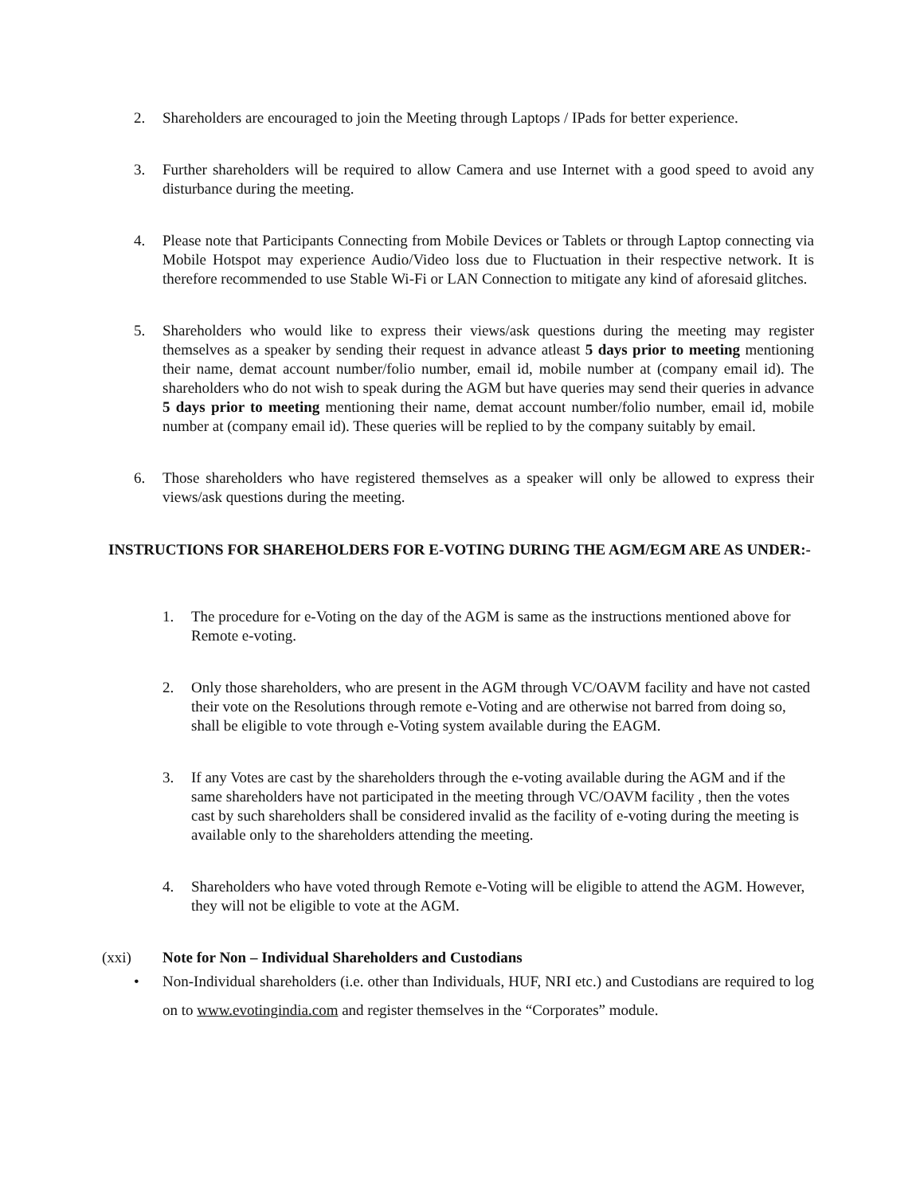2. Shareholders are encouraged to join the Meeting through Laptops / IPads for better experience.
3. Further shareholders will be required to allow Camera and use Internet with a good speed to avoid any disturbance during the meeting.
4. Please note that Participants Connecting from Mobile Devices or Tablets or through Laptop connecting via Mobile Hotspot may experience Audio/Video loss due to Fluctuation in their respective network. It is therefore recommended to use Stable Wi-Fi or LAN Connection to mitigate any kind of aforesaid glitches.
5. Shareholders who would like to express their views/ask questions during the meeting may register themselves as a speaker by sending their request in advance atleast 5 days prior to meeting mentioning their name, demat account number/folio number, email id, mobile number at (company email id). The shareholders who do not wish to speak during the AGM but have queries may send their queries in advance 5 days prior to meeting mentioning their name, demat account number/folio number, email id, mobile number at (company email id). These queries will be replied to by the company suitably by email.
6. Those shareholders who have registered themselves as a speaker will only be allowed to express their views/ask questions during the meeting.
INSTRUCTIONS FOR SHAREHOLDERS FOR E-VOTING DURING THE AGM/EGM ARE AS UNDER:-
1. The procedure for e-Voting on the day of the AGM is same as the instructions mentioned above for Remote e-voting.
2. Only those shareholders, who are present in the AGM through VC/OAVM facility and have not casted their vote on the Resolutions through remote e-Voting and are otherwise not barred from doing so, shall be eligible to vote through e-Voting system available during the EAGM.
3. If any Votes are cast by the shareholders through the e-voting available during the AGM and if the same shareholders have not participated in the meeting through VC/OAVM facility , then the votes cast by such shareholders shall be considered invalid as the facility of e-voting during the meeting is available only to the shareholders attending the meeting.
4. Shareholders who have voted through Remote e-Voting will be eligible to attend the AGM. However, they will not be eligible to vote at the AGM.
(xxi) Note for Non – Individual Shareholders and Custodians
• Non-Individual shareholders (i.e. other than Individuals, HUF, NRI etc.) and Custodians are required to log on to www.evotingindia.com and register themselves in the “Corporates” module.